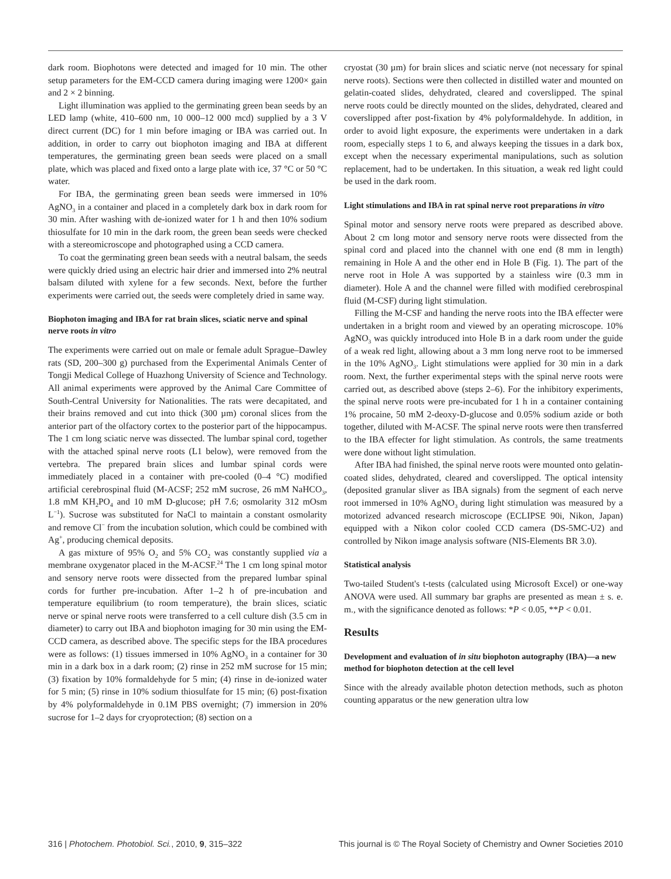dark room. Biophotons were detected and imaged for 10 min. The other setup parameters for the EM-CCD camera during imaging were 1200× gain and 2 × 2 binning.
Light illumination was applied to the germinating green bean seeds by an LED lamp (white, 410–600 nm, 10 000–12 000 mcd) supplied by a 3 V direct current (DC) for 1 min before imaging or IBA was carried out. In addition, in order to carry out biophoton imaging and IBA at different temperatures, the germinating green bean seeds were placed on a small plate, which was placed and fixed onto a large plate with ice, 37 °C or 50 °C water.
For IBA, the germinating green bean seeds were immersed in 10% AgNO<sub>3</sub> in a container and placed in a completely dark box in dark room for 30 min. After washing with de-ionized water for 1 h and then 10% sodium thiosulfate for 10 min in the dark room, the green bean seeds were checked with a stereomicroscope and photographed using a CCD camera.
To coat the germinating green bean seeds with a neutral balsam, the seeds were quickly dried using an electric hair drier and immersed into 2% neutral balsam diluted with xylene for a few seconds. Next, before the further experiments were carried out, the seeds were completely dried in same way.
Biophoton imaging and IBA for rat brain slices, sciatic nerve and spinal nerve roots in vitro
The experiments were carried out on male or female adult Sprague–Dawley rats (SD, 200–300 g) purchased from the Experimental Animals Center of Tongji Medical College of Huazhong University of Science and Technology. All animal experiments were approved by the Animal Care Committee of South-Central University for Nationalities. The rats were decapitated, and their brains removed and cut into thick (300 µm) coronal slices from the anterior part of the olfactory cortex to the posterior part of the hippocampus. The 1 cm long sciatic nerve was dissected. The lumbar spinal cord, together with the attached spinal nerve roots (L1 below), were removed from the vertebra. The prepared brain slices and lumbar spinal cords were immediately placed in a container with pre-cooled (0–4 °C) modified artificial cerebrospinal fluid (M-ACSF; 252 mM sucrose, 26 mM NaHCO<sub>3</sub>, 1.8 mM KH<sub>2</sub>PO<sub>4</sub> and 10 mM D-glucose; pH 7.6; osmolarity 312 mOsm L<sup>−1</sup>). Sucrose was substituted for NaCl to maintain a constant osmolarity and remove Cl<sup>−</sup> from the incubation solution, which could be combined with Ag<sup>+</sup>, producing chemical deposits.
A gas mixture of 95% O<sub>2</sub> and 5% CO<sub>2</sub> was constantly supplied via a membrane oxygenator placed in the M-ACSF.<sup>24</sup> The 1 cm long spinal motor and sensory nerve roots were dissected from the prepared lumbar spinal cords for further pre-incubation. After 1–2 h of pre-incubation and temperature equilibrium (to room temperature), the brain slices, sciatic nerve or spinal nerve roots were transferred to a cell culture dish (3.5 cm in diameter) to carry out IBA and biophoton imaging for 30 min using the EM-CCD camera, as described above. The specific steps for the IBA procedures were as follows: (1) tissues immersed in 10% AgNO<sub>3</sub> in a container for 30 min in a dark box in a dark room; (2) rinse in 252 mM sucrose for 15 min; (3) fixation by 10% formaldehyde for 5 min; (4) rinse in de-ionized water for 5 min; (5) rinse in 10% sodium thiosulfate for 15 min; (6) post-fixation by 4% polyformaldehyde in 0.1M PBS overnight; (7) immersion in 20% sucrose for 1–2 days for cryoprotection; (8) section on a
cryostat (30 µm) for brain slices and sciatic nerve (not necessary for spinal nerve roots). Sections were then collected in distilled water and mounted on gelatin-coated slides, dehydrated, cleared and coverslipped. The spinal nerve roots could be directly mounted on the slides, dehydrated, cleared and coverslipped after post-fixation by 4% polyformaldehyde. In addition, in order to avoid light exposure, the experiments were undertaken in a dark room, especially steps 1 to 6, and always keeping the tissues in a dark box, except when the necessary experimental manipulations, such as solution replacement, had to be undertaken. In this situation, a weak red light could be used in the dark room.
Light stimulations and IBA in rat spinal nerve root preparations in vitro
Spinal motor and sensory nerve roots were prepared as described above. About 2 cm long motor and sensory nerve roots were dissected from the spinal cord and placed into the channel with one end (8 mm in length) remaining in Hole A and the other end in Hole B (Fig. 1). The part of the nerve root in Hole A was supported by a stainless wire (0.3 mm in diameter). Hole A and the channel were filled with modified cerebrospinal fluid (M-CSF) during light stimulation.
Filling the M-CSF and handing the nerve roots into the IBA effecter were undertaken in a bright room and viewed by an operating microscope. 10% AgNO<sub>3</sub> was quickly introduced into Hole B in a dark room under the guide of a weak red light, allowing about a 3 mm long nerve root to be immersed in the 10% AgNO<sub>3</sub>. Light stimulations were applied for 30 min in a dark room. Next, the further experimental steps with the spinal nerve roots were carried out, as described above (steps 2–6). For the inhibitory experiments, the spinal nerve roots were pre-incubated for 1 h in a container containing 1% procaine, 50 mM 2-deoxy-D-glucose and 0.05% sodium azide or both together, diluted with M-ACSF. The spinal nerve roots were then transferred to the IBA effecter for light stimulation. As controls, the same treatments were done without light stimulation.
After IBA had finished, the spinal nerve roots were mounted onto gelatin-coated slides, dehydrated, cleared and coverslipped. The optical intensity (deposited granular sliver as IBA signals) from the segment of each nerve root immersed in 10% AgNO<sub>3</sub> during light stimulation was measured by a motorized advanced research microscope (ECLIPSE 90i, Nikon, Japan) equipped with a Nikon color cooled CCD camera (DS-5MC-U2) and controlled by Nikon image analysis software (NIS-Elements BR 3.0).
Statistical analysis
Two-tailed Student's t-tests (calculated using Microsoft Excel) or one-way ANOVA were used. All summary bar graphs are presented as mean ± s. e. m., with the significance denoted as follows: *P < 0.05, **P < 0.01.
Results
Development and evaluation of in situ biophoton autography (IBA)—a new method for biophoton detection at the cell level
Since with the already available photon detection methods, such as photon counting apparatus or the new generation ultra low
316 | Photochem. Photobiol. Sci., 2010, 9, 315–322 This journal is © The Royal Society of Chemistry and Owner Societies 2010